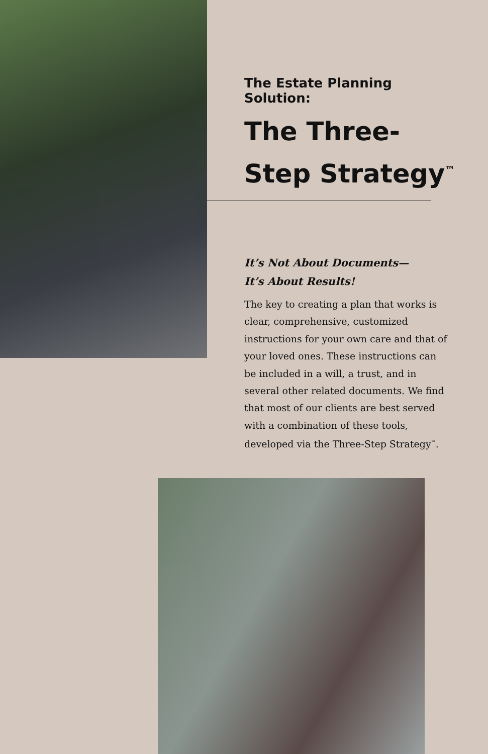The Estate Planning Solution:
The Three-Step Strategy<sup>™</sup>
It’s Not About Documents—
It’s About Results!
The key to creating a plan that works is clear, comprehensive, customized instructions for your own care and that of your loved ones. These instructions can be included in a will, a trust, and in several other related documents. We find that most of our clients are best served with a combination of these tools, developed via the Three-Step Strategy<sup>™</sup>.